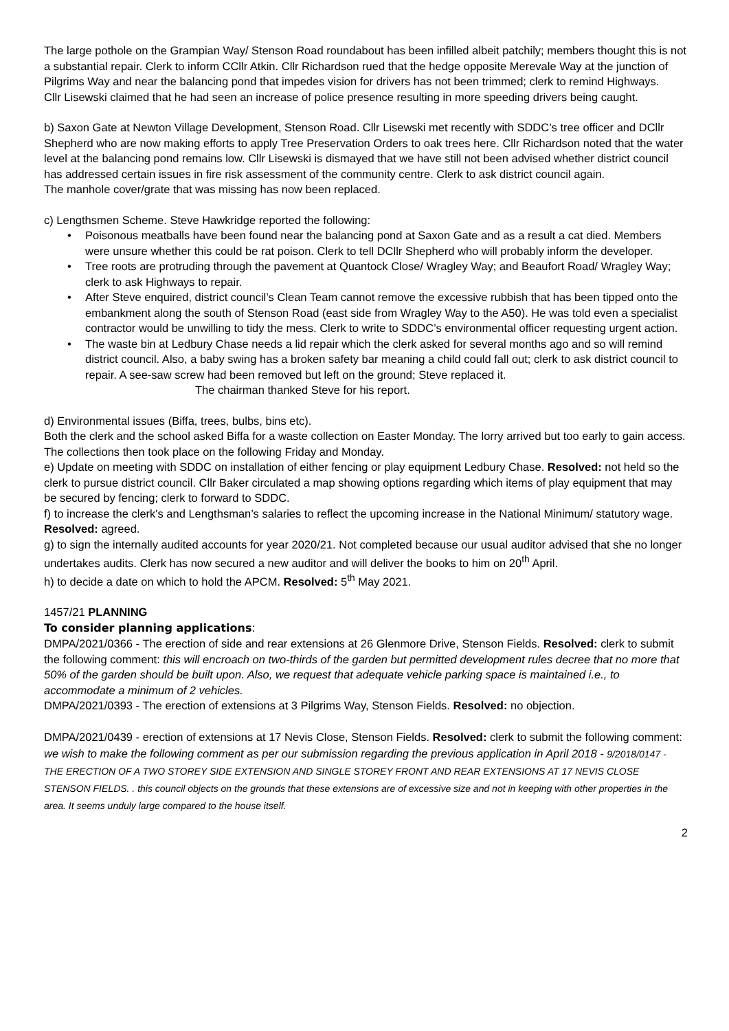The large pothole on the Grampian Way/ Stenson Road roundabout has been infilled albeit patchily; members thought this is not a substantial repair. Clerk to inform CCllr Atkin. Cllr Richardson rued that the hedge opposite Merevale Way at the junction of Pilgrims Way and near the balancing pond that impedes vision for drivers has not been trimmed; clerk to remind Highways.
Cllr Lisewski claimed that he had seen an increase of police presence resulting in more speeding drivers being caught.
b) Saxon Gate at Newton Village Development, Stenson Road. Cllr Lisewski met recently with SDDC’s tree officer and DCllr Shepherd who are now making efforts to apply Tree Preservation Orders to oak trees here. Cllr Richardson noted that the water level at the balancing pond remains low. Cllr Lisewski is dismayed that we have still not been advised whether district council has addressed certain issues in fire risk assessment of the community centre. Clerk to ask district council again.
The manhole cover/grate that was missing has now been replaced.
c) Lengthsmen Scheme. Steve Hawkridge reported the following:
• Poisonous meatballs have been found near the balancing pond at Saxon Gate and as a result a cat died. Members were unsure whether this could be rat poison. Clerk to tell DCllr Shepherd who will probably inform the developer.
• Tree roots are protruding through the pavement at Quantock Close/ Wragley Way; and Beaufort Road/ Wragley Way; clerk to ask Highways to repair.
• After Steve enquired, district council’s Clean Team cannot remove the excessive rubbish that has been tipped onto the embankment along the south of Stenson Road (east side from Wragley Way to the A50). He was told even a specialist contractor would be unwilling to tidy the mess. Clerk to write to SDDC’s environmental officer requesting urgent action.
• The waste bin at Ledbury Chase needs a lid repair which the clerk asked for several months ago and so will remind district council. Also, a baby swing has a broken safety bar meaning a child could fall out; clerk to ask district council to repair. A see-saw screw had been removed but left on the ground; Steve replaced it.
The chairman thanked Steve for his report.
d) Environmental issues (Biffa, trees, bulbs, bins etc).
Both the clerk and the school asked Biffa for a waste collection on Easter Monday. The lorry arrived but too early to gain access. The collections then took place on the following Friday and Monday.
e) Update on meeting with SDDC on installation of either fencing or play equipment Ledbury Chase. Resolved: not held so the clerk to pursue district council. Cllr Baker circulated a map showing options regarding which items of play equipment that may be secured by fencing; clerk to forward to SDDC.
f) to increase the clerk's and Lengthsman’s salaries to reflect the upcoming increase in the National Minimum/ statutory wage. Resolved: agreed.
g) to sign the internally audited accounts for year 2020/21. Not completed because our usual auditor advised that she no longer undertakes audits. Clerk has now secured a new auditor and will deliver the books to him on 20<sup>th</sup> April.
h) to decide a date on which to hold the APCM. Resolved: 5<sup>th</sup> May 2021.
1457/21 PLANNING
To consider planning applications:
DMPA/2021/0366 - The erection of side and rear extensions at 26 Glenmore Drive, Stenson Fields. Resolved: clerk to submit the following comment: this will encroach on two-thirds of the garden but permitted development rules decree that no more that 50% of the garden should be built upon. Also, we request that adequate vehicle parking space is maintained i.e., to accommodate a minimum of 2 vehicles.
DMPA/2021/0393 - The erection of extensions at 3 Pilgrims Way, Stenson Fields. Resolved: no objection.
DMPA/2021/0439 - erection of extensions at 17 Nevis Close, Stenson Fields. Resolved: clerk to submit the following comment: we wish to make the following comment as per our submission regarding the previous application in April 2018 - 9/2018/0147 - THE ERECTION OF A TWO STOREY SIDE EXTENSION AND SINGLE STOREY FRONT AND REAR EXTENSIONS AT 17 NEVIS CLOSE STENSON FIELDS. . this council objects on the grounds that these extensions are of excessive size and not in keeping with other properties in the area. It seems unduly large compared to the house itself.
2